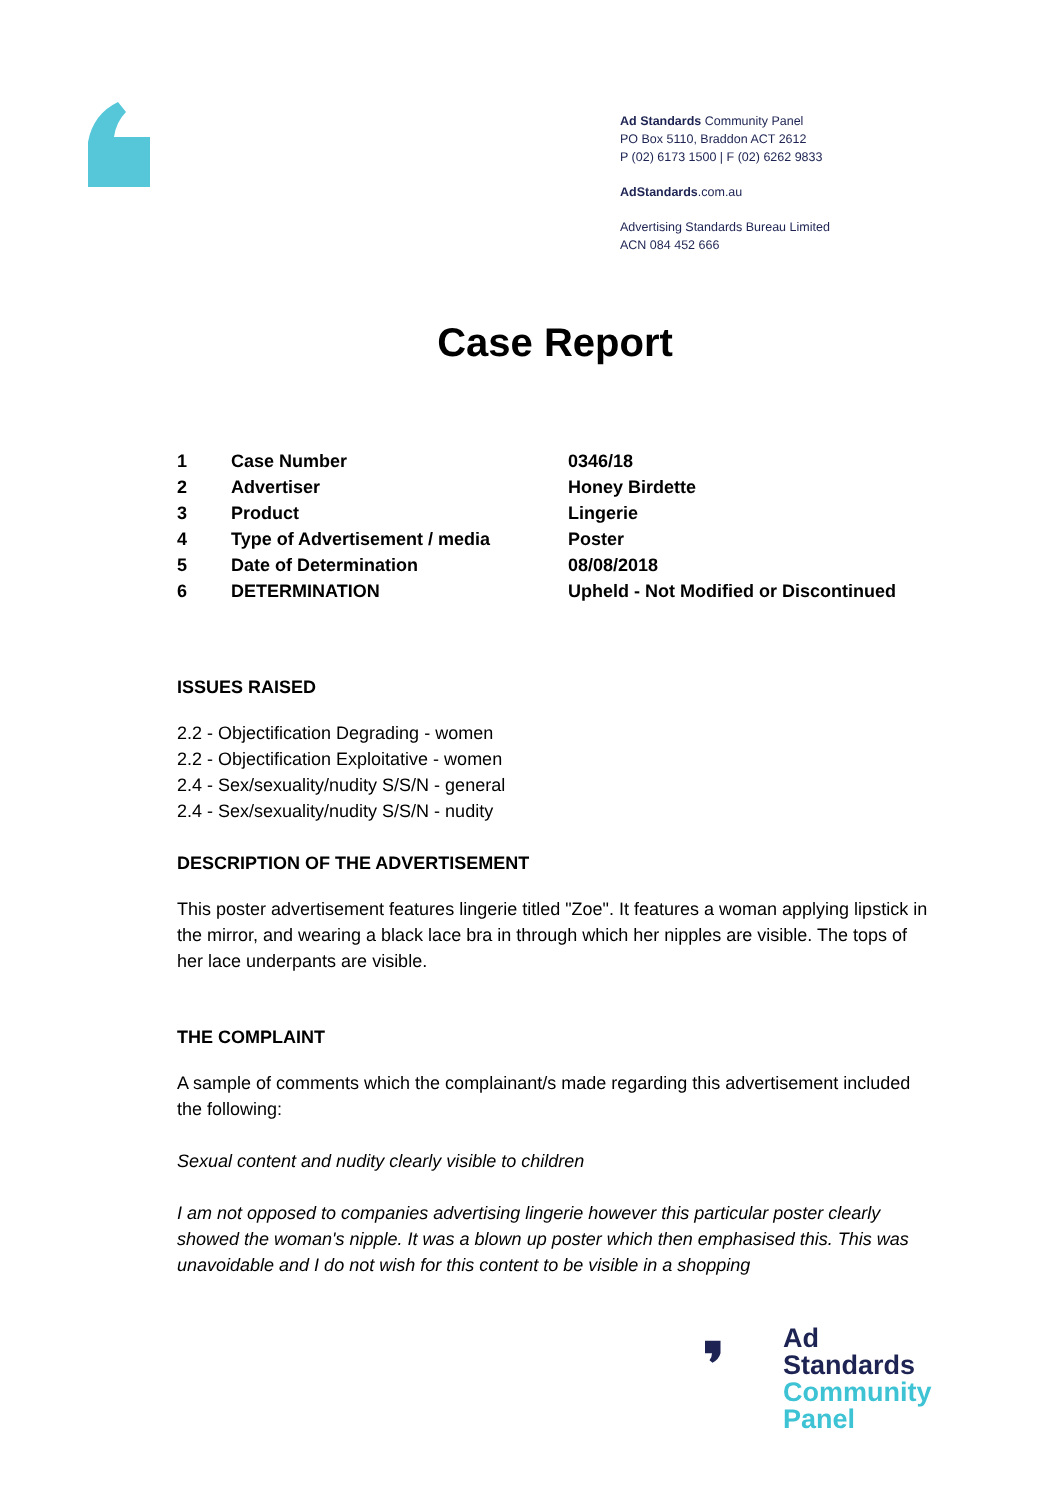Ad Standards Community Panel
PO Box 5110, Braddon ACT 2612
P (02) 6173 1500 | F (02) 6262 9833
AdStandards.com.au
Advertising Standards Bureau Limited
ACN 084 452 666
Case Report
| 1 | Case Number | 0346/18 |
| 2 | Advertiser | Honey Birdette |
| 3 | Product | Lingerie |
| 4 | Type of Advertisement / media | Poster |
| 5 | Date of Determination | 08/08/2018 |
| 6 | DETERMINATION | Upheld - Not Modified or Discontinued |
ISSUES RAISED
2.2 - Objectification Degrading - women
2.2 - Objectification Exploitative - women
2.4 - Sex/sexuality/nudity S/S/N - general
2.4 - Sex/sexuality/nudity S/S/N - nudity
DESCRIPTION OF THE ADVERTISEMENT
This poster advertisement features lingerie titled "Zoe". It features a woman applying lipstick in the mirror, and wearing a black lace bra in through which her nipples are visible. The tops of her lace underpants are visible.
THE COMPLAINT
A sample of comments which the complainant/s made regarding this advertisement included the following:
Sexual content and nudity clearly visible to children
I am not opposed to companies advertising lingerie however this particular poster clearly showed the woman's nipple. It was a blown up poster which then emphasised this. This was unavoidable and I do not wish for this content to be visible in a shopping
Ad
Standards
Community
Panel